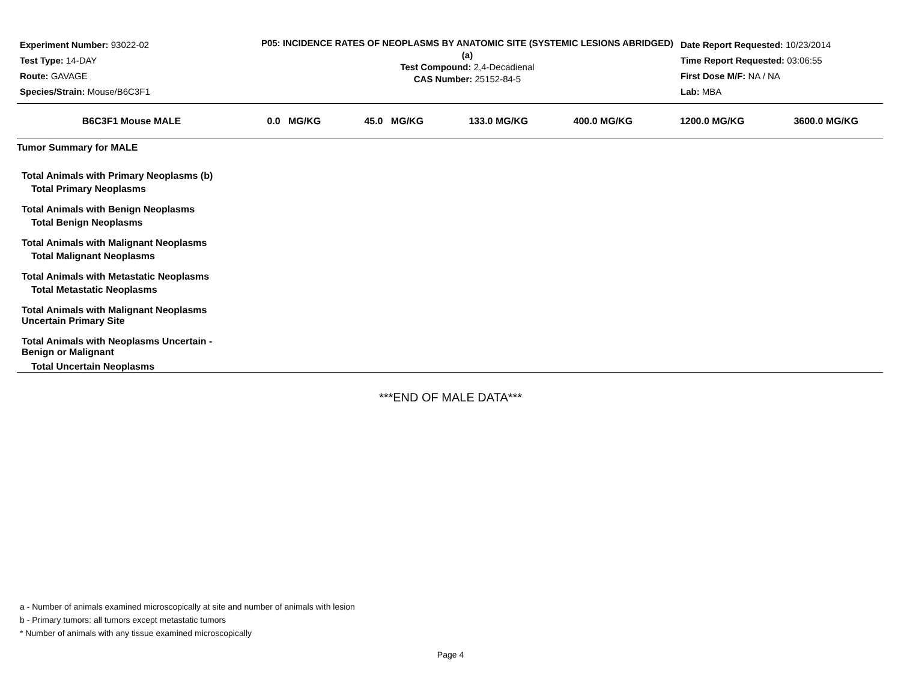Experiment Number: 93022-02
Test Type: 14-DAY
Route: GAVAGE
Species/Strain: Mouse/B6C3F1
P05: INCIDENCE RATES OF NEOPLASMS BY ANATOMIC SITE (SYSTEMIC LESIONS ABRIDGED) (a)
Test Compound: 2,4-Decadienal
CAS Number: 25152-84-5
Date Report Requested: 10/23/2014
Time Report Requested: 03:06:55
First Dose M/F: NA / NA
Lab: MBA
| B6C3F1 Mouse MALE | 0.0 MG/KG | 45.0 MG/KG | 133.0 MG/KG | 400.0 MG/KG | 1200.0 MG/KG | 3600.0 MG/KG |
| --- | --- | --- | --- | --- | --- | --- |
| Tumor Summary for MALE | | | | | | |
| Total Animals with Primary Neoplasms (b) | | | | | | |
| Total Primary Neoplasms | | | | | | |
| Total Animals with Benign Neoplasms | | | | | | |
| Total Benign Neoplasms | | | | | | |
| Total Animals with Malignant Neoplasms | | | | | | |
| Total Malignant Neoplasms | | | | | | |
| Total Animals with Metastatic Neoplasms | | | | | | |
| Total Metastatic Neoplasms | | | | | | |
| Total Animals with Malignant Neoplasms Uncertain Primary Site | | | | | | |
| Total Animals with Neoplasms Uncertain - Benign or Malignant | | | | | | |
| Total Uncertain Neoplasms | | | | | | |
***END OF MALE DATA***
a - Number of animals examined microscopically at site and number of animals with lesion
b - Primary tumors: all tumors except metastatic tumors
* Number of animals with any tissue examined microscopically
Page 4